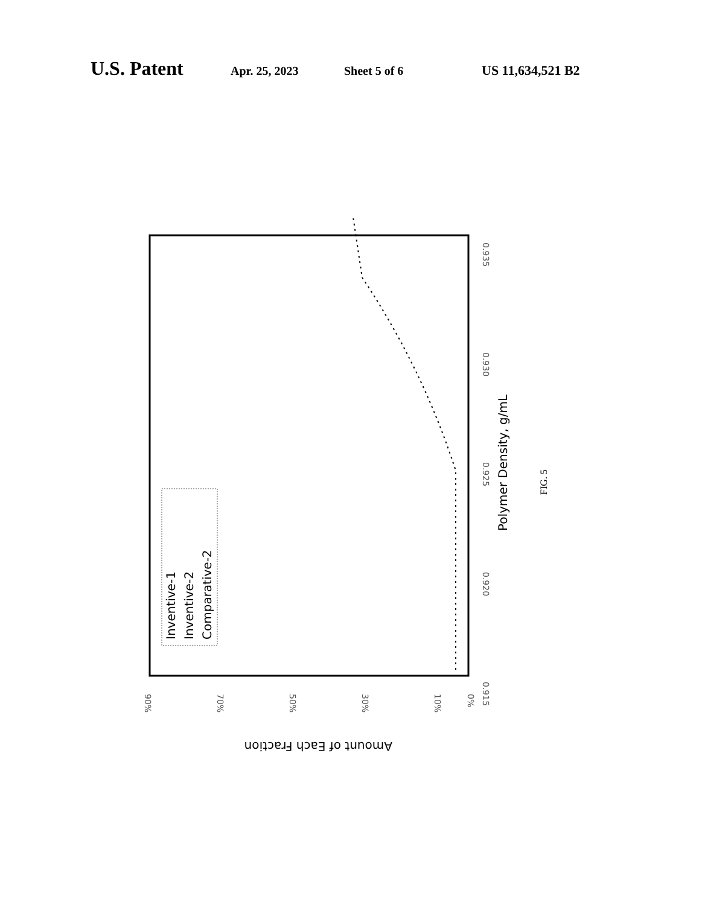U.S. Patent Apr. 25, 2023 Sheet 5 of 6 US 11,634,521 B2
0.915
0.920
0.925
0.930
0.935
90%
70%
50%
30%
10%
0%
Polymer Density, g/mL
Amount of Each Fraction
Inventive-1
Inventive-2
Comparative-2
FIG. 5